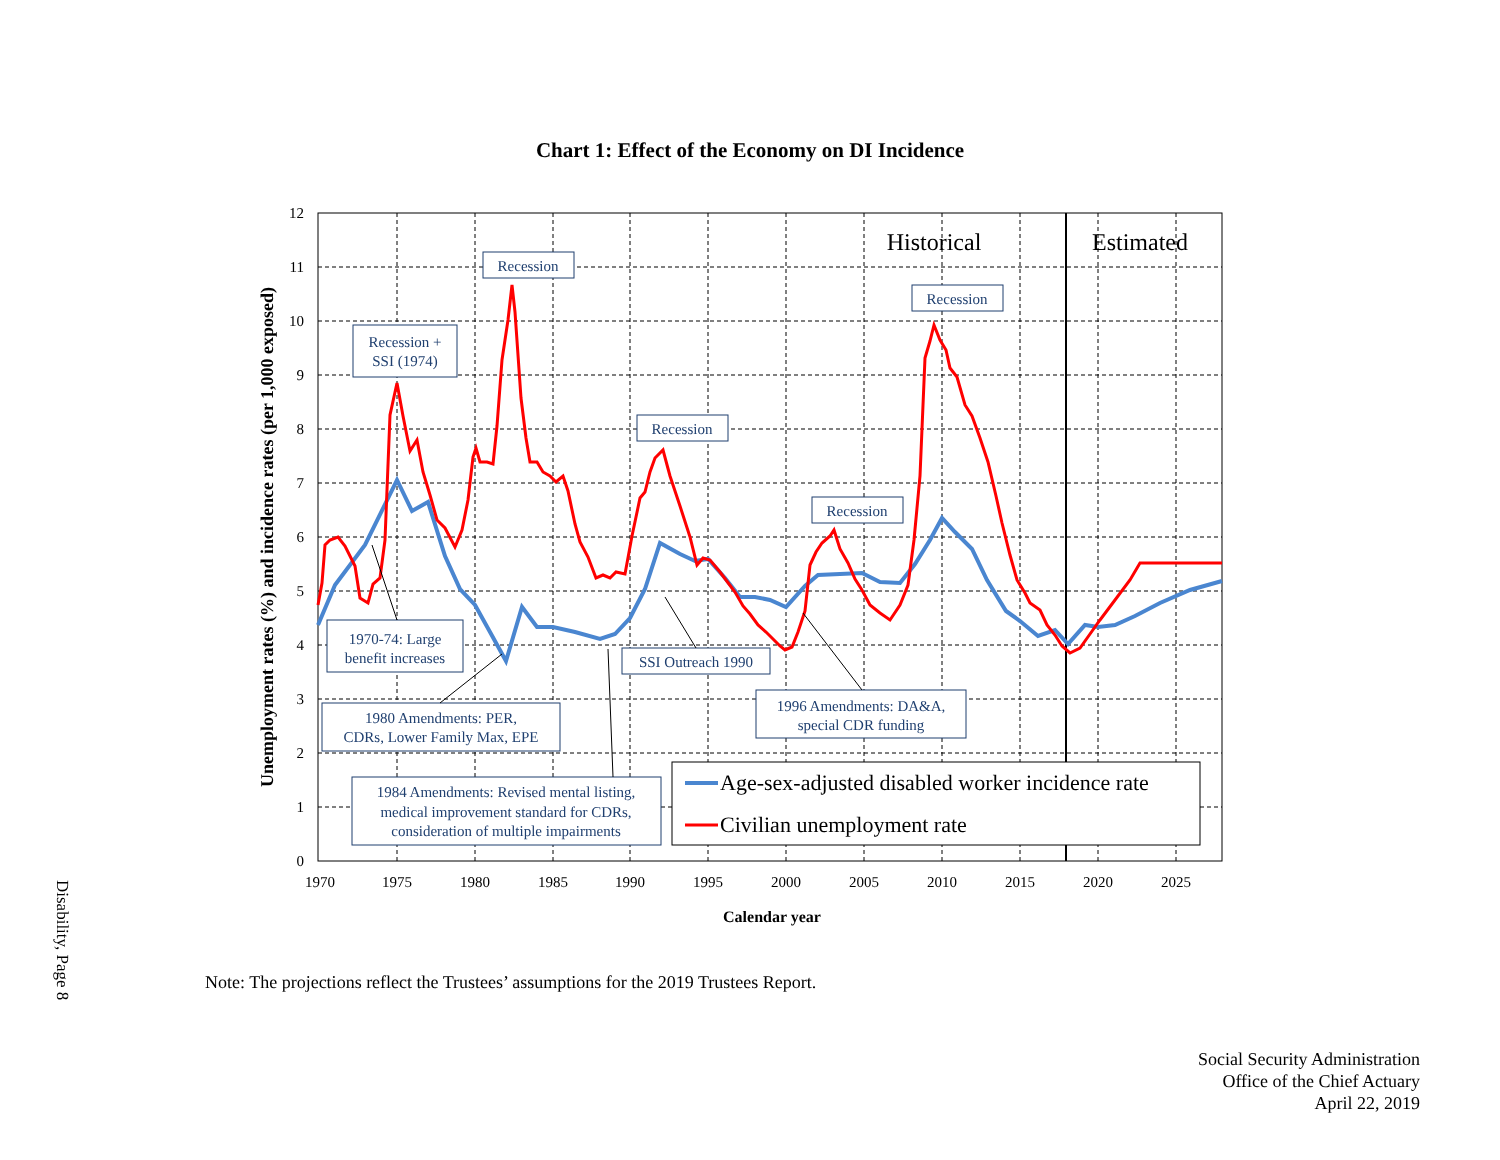Chart 1: Effect of the Economy on DI Incidence
Disability, Page 8
12
11
10
9
8
7
6
5
4
3
2
1
0
1970
1975
1980
1985
1990
1995
2000
2005
2010
2015
2020
2025
Calendar year
Unemployment rates (%) and incidence rates (per 1,000 exposed)
Historical
Estimated
Age-sex-adjusted disabled worker incidence rate
Civilian unemployment rate
Recession
Recession +
SSI (1974)
Recession
Recession
Recession
1970-74: Large
benefit increases
SSI Outreach 1990
1980 Amendments: PER,
CDRs, Lower Family Max, EPE
1996 Amendments: DA&A,
special CDR funding
1984 Amendments: Revised mental listing,
medical improvement standard for CDRs,
consideration of multiple impairments
Note: The projections reflect the Trustees’ assumptions for the 2019 Trustees Report.
Social Security Administration
Office of the Chief Actuary
April 22, 2019